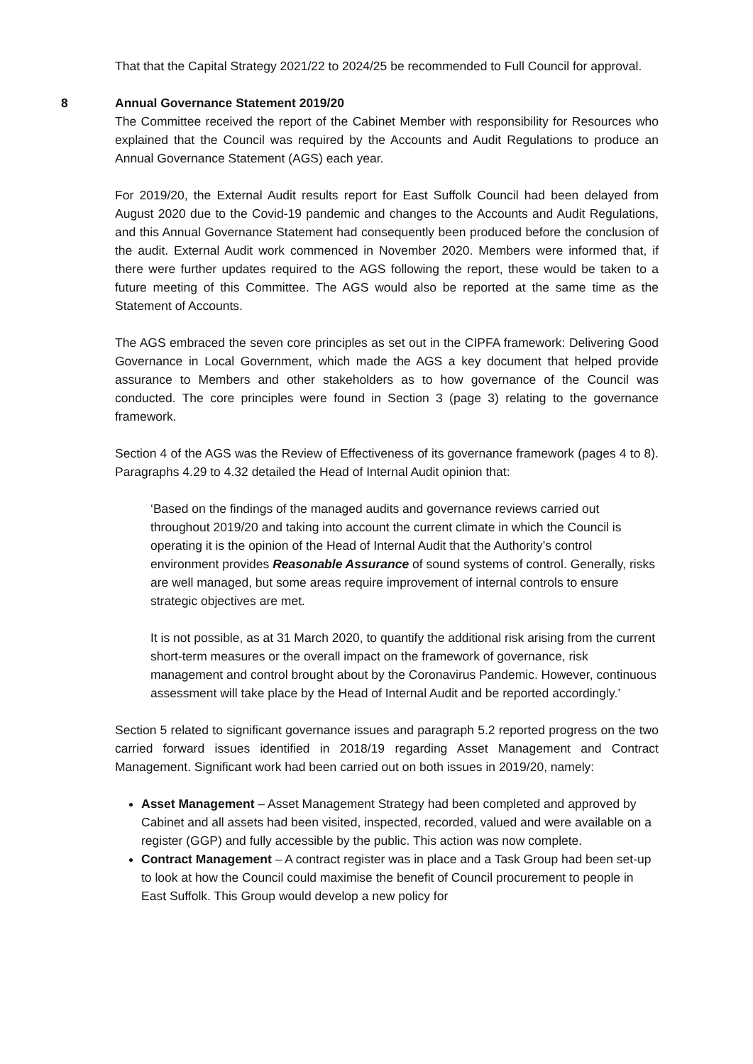That that the Capital Strategy 2021/22 to 2024/25 be recommended to Full Council for approval.
8 Annual Governance Statement 2019/20
The Committee received the report of the Cabinet Member with responsibility for Resources who explained that the Council was required by the Accounts and Audit Regulations to produce an Annual Governance Statement (AGS) each year.
For 2019/20, the External Audit results report for East Suffolk Council had been delayed from August 2020 due to the Covid-19 pandemic and changes to the Accounts and Audit Regulations, and this Annual Governance Statement had consequently been produced before the conclusion of the audit. External Audit work commenced in November 2020. Members were informed that, if there were further updates required to the AGS following the report, these would be taken to a future meeting of this Committee. The AGS would also be reported at the same time as the Statement of Accounts.
The AGS embraced the seven core principles as set out in the CIPFA framework: Delivering Good Governance in Local Government, which made the AGS a key document that helped provide assurance to Members and other stakeholders as to how governance of the Council was conducted. The core principles were found in Section 3 (page 3) relating to the governance framework.
Section 4 of the AGS was the Review of Effectiveness of its governance framework (pages 4 to 8). Paragraphs 4.29 to 4.32 detailed the Head of Internal Audit opinion that:
‘Based on the findings of the managed audits and governance reviews carried out throughout 2019/20 and taking into account the current climate in which the Council is operating it is the opinion of the Head of Internal Audit that the Authority’s control environment provides Reasonable Assurance of sound systems of control. Generally, risks are well managed, but some areas require improvement of internal controls to ensure strategic objectives are met.
It is not possible, as at 31 March 2020, to quantify the additional risk arising from the current short-term measures or the overall impact on the framework of governance, risk management and control brought about by the Coronavirus Pandemic. However, continuous assessment will take place by the Head of Internal Audit and be reported accordingly.’
Section 5 related to significant governance issues and paragraph 5.2 reported progress on the two carried forward issues identified in 2018/19 regarding Asset Management and Contract Management. Significant work had been carried out on both issues in 2019/20, namely:
Asset Management – Asset Management Strategy had been completed and approved by Cabinet and all assets had been visited, inspected, recorded, valued and were available on a register (GGP) and fully accessible by the public. This action was now complete.
Contract Management – A contract register was in place and a Task Group had been set-up to look at how the Council could maximise the benefit of Council procurement to people in East Suffolk. This Group would develop a new policy for